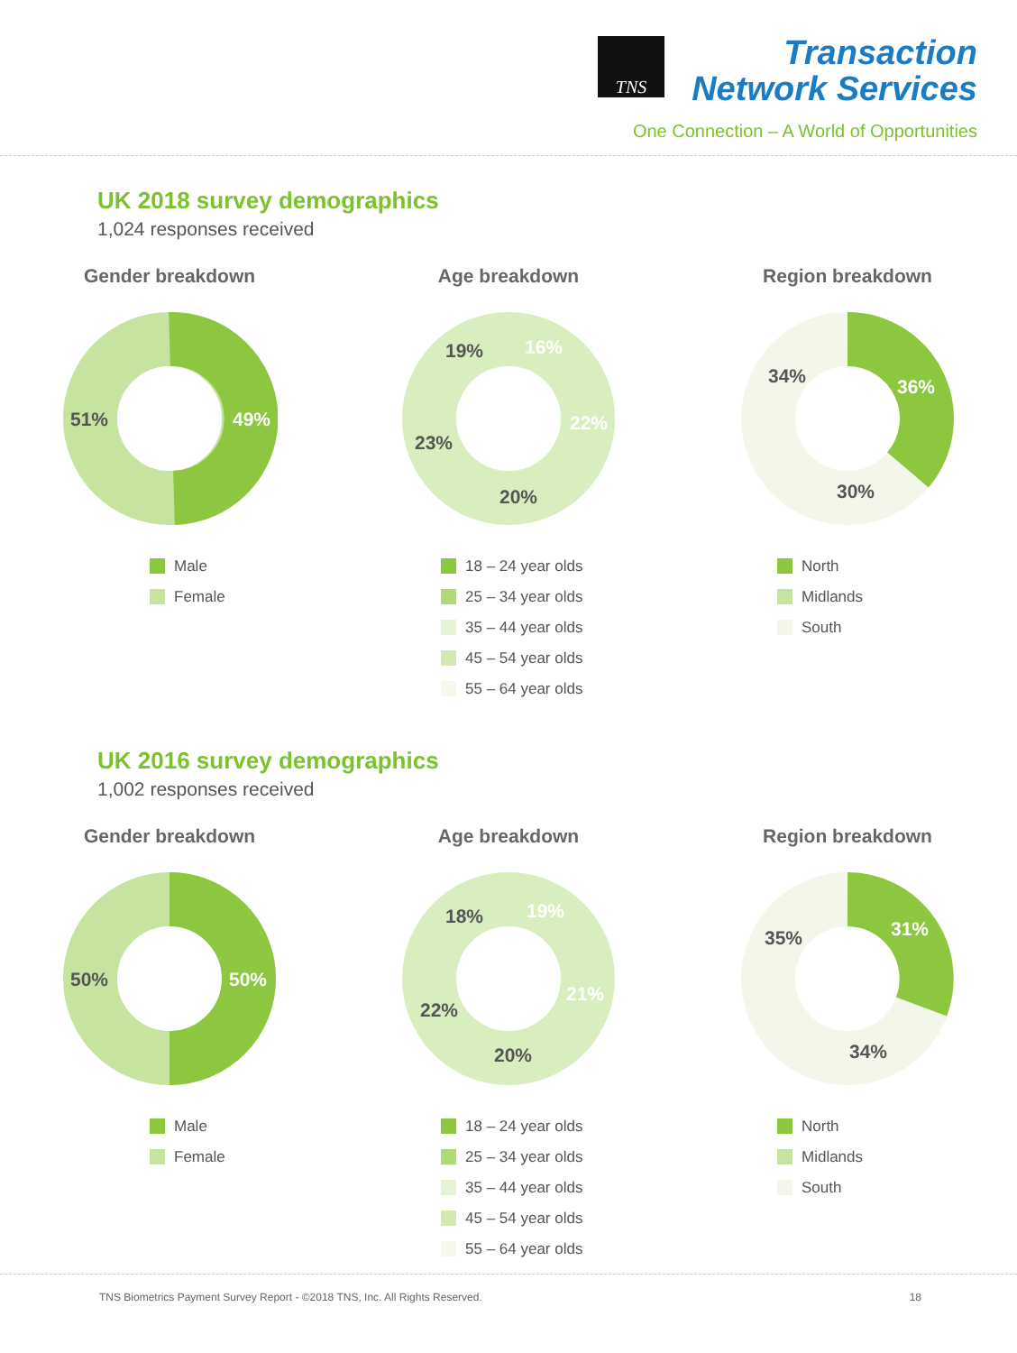TNS
Transaction
Network Services
One Connection – A World of Opportunities
UK 2018 survey demographics
1,024 responses received
Gender breakdown
49%
51%
Male
Female
Age breakdown
16%
22%
20%
23%
19%
18 – 24 year olds
25 – 34 year olds
35 – 44 year olds
45 – 54 year olds
55 – 64 year olds
Region breakdown
36%
30%
34%
North
Midlands
South
UK 2016 survey demographics
1,002 responses received
Gender breakdown
50%
50%
Male
Female
Age breakdown
19%
21%
20%
22%
18%
18 – 24 year olds
25 – 34 year olds
35 – 44 year olds
45 – 54 year olds
55 – 64 year olds
Region breakdown
31%
34%
35%
North
Midlands
South
TNS Biometrics Payment Survey Report - ©2018 TNS, Inc. All Rights Reserved. 18